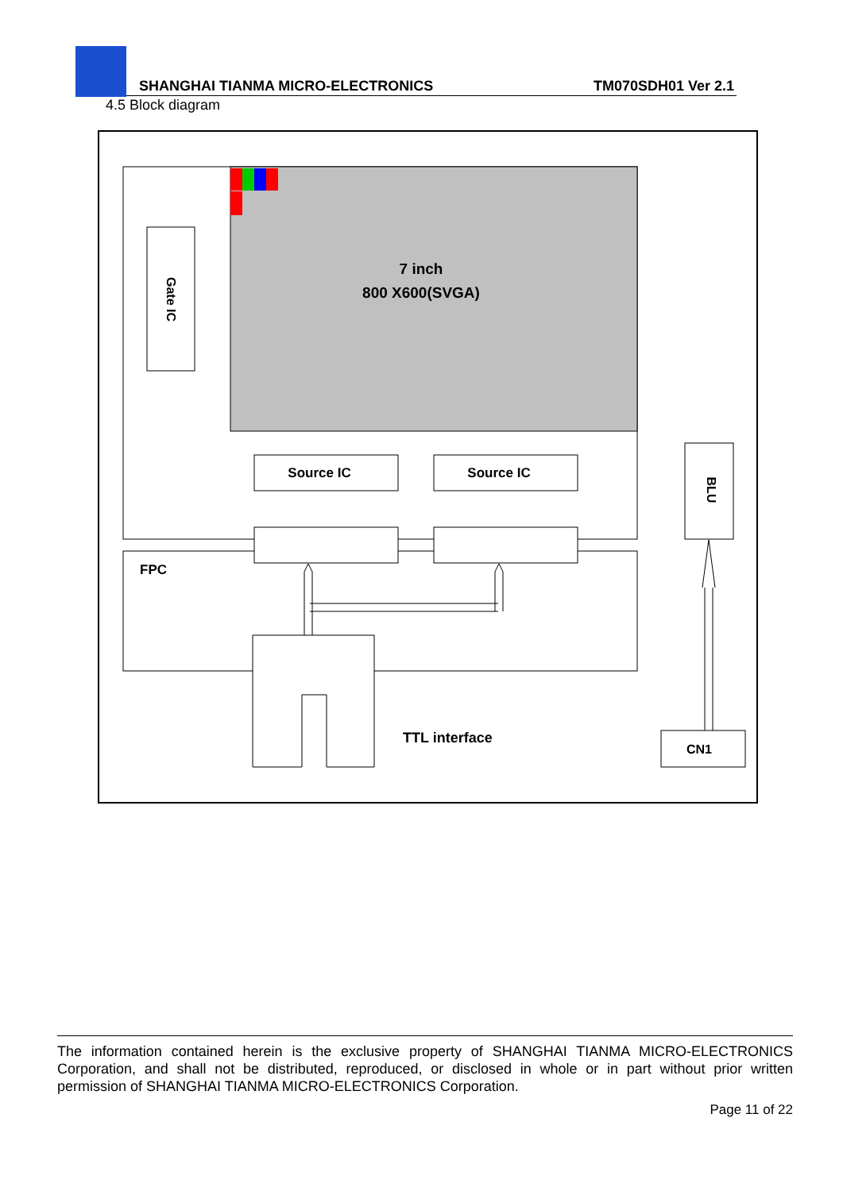SHANGHAI TIANMA MICRO-ELECTRONICS
TM070SDH01 Ver 2.1
4.5 Block diagram
7 inch
800 X600(SVGA)
Gate IC
Source IC
Source IC
FPC
TTL interface
BLU
CN1
The information contained herein is the exclusive property of SHANGHAI TIANMA MICRO-ELECTRONICS Corporation, and shall not be distributed, reproduced, or disclosed in whole or in part without prior written permission of SHANGHAI TIANMA MICRO-ELECTRONICS Corporation.
Page 11 of 22